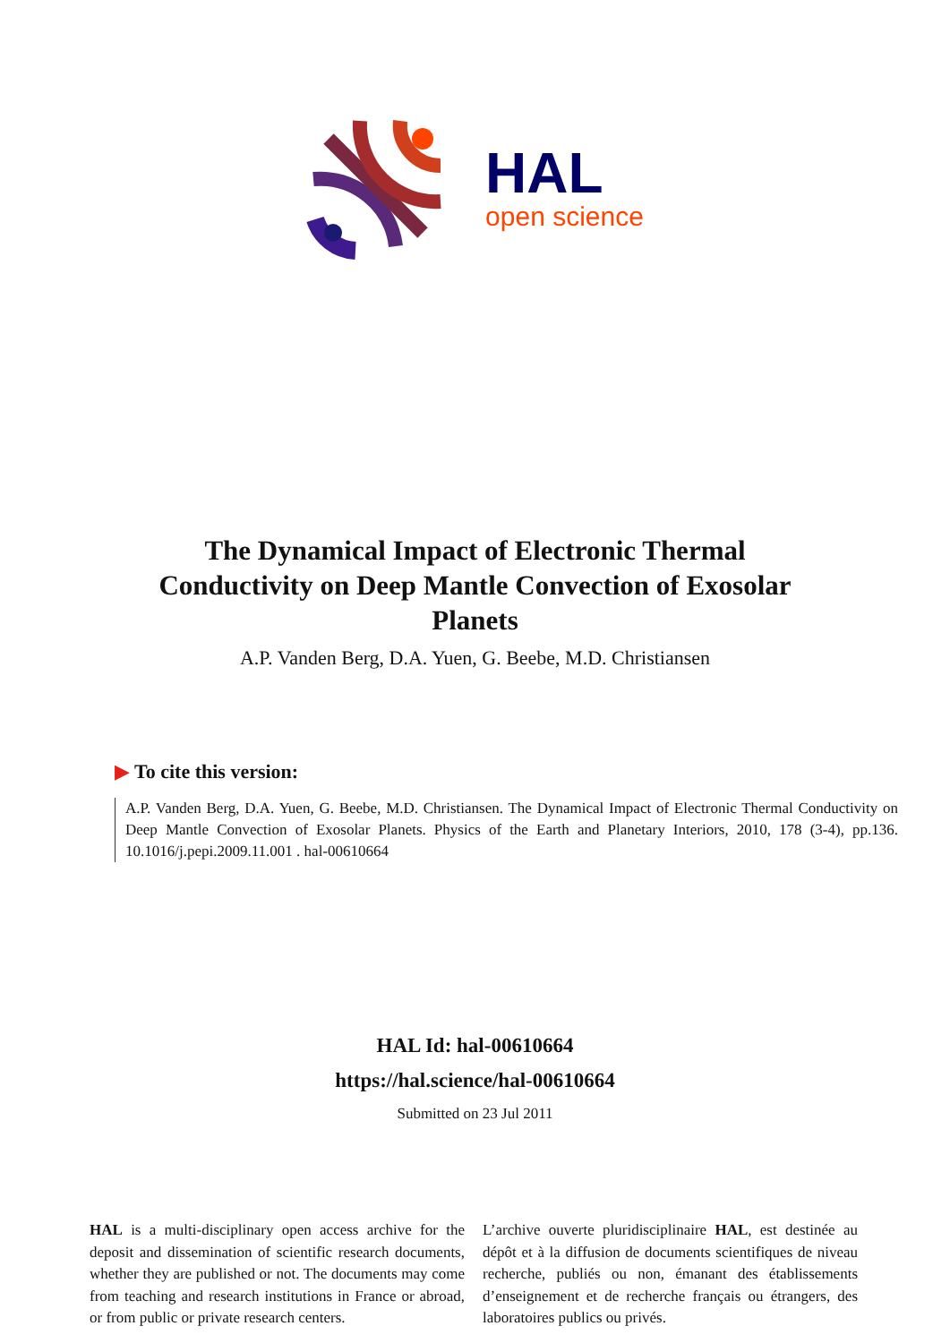HAL
open science
The Dynamical Impact of Electronic Thermal Conductivity on Deep Mantle Convection of Exosolar Planets
A.P. Vanden Berg, D.A. Yuen, G. Beebe, M.D. Christiansen
▶ To cite this version:
A.P. Vanden Berg, D.A. Yuen, G. Beebe, M.D. Christiansen. The Dynamical Impact of Electronic Thermal Conductivity on Deep Mantle Convection of Exosolar Planets. Physics of the Earth and Planetary Interiors, 2010, 178 (3-4), pp.136. 10.1016/j.pepi.2009.11.001 . hal-00610664
HAL Id: hal-00610664
https://hal.science/hal-00610664
Submitted on 23 Jul 2011
HAL is a multi-disciplinary open access archive for the deposit and dissemination of scientific research documents, whether they are published or not. The documents may come from teaching and research institutions in France or abroad, or from public or private research centers.
L’archive ouverte pluridisciplinaire HAL, est destinée au dépôt et à la diffusion de documents scientifiques de niveau recherche, publiés ou non, émanant des établissements d’enseignement et de recherche français ou étrangers, des laboratoires publics ou privés.